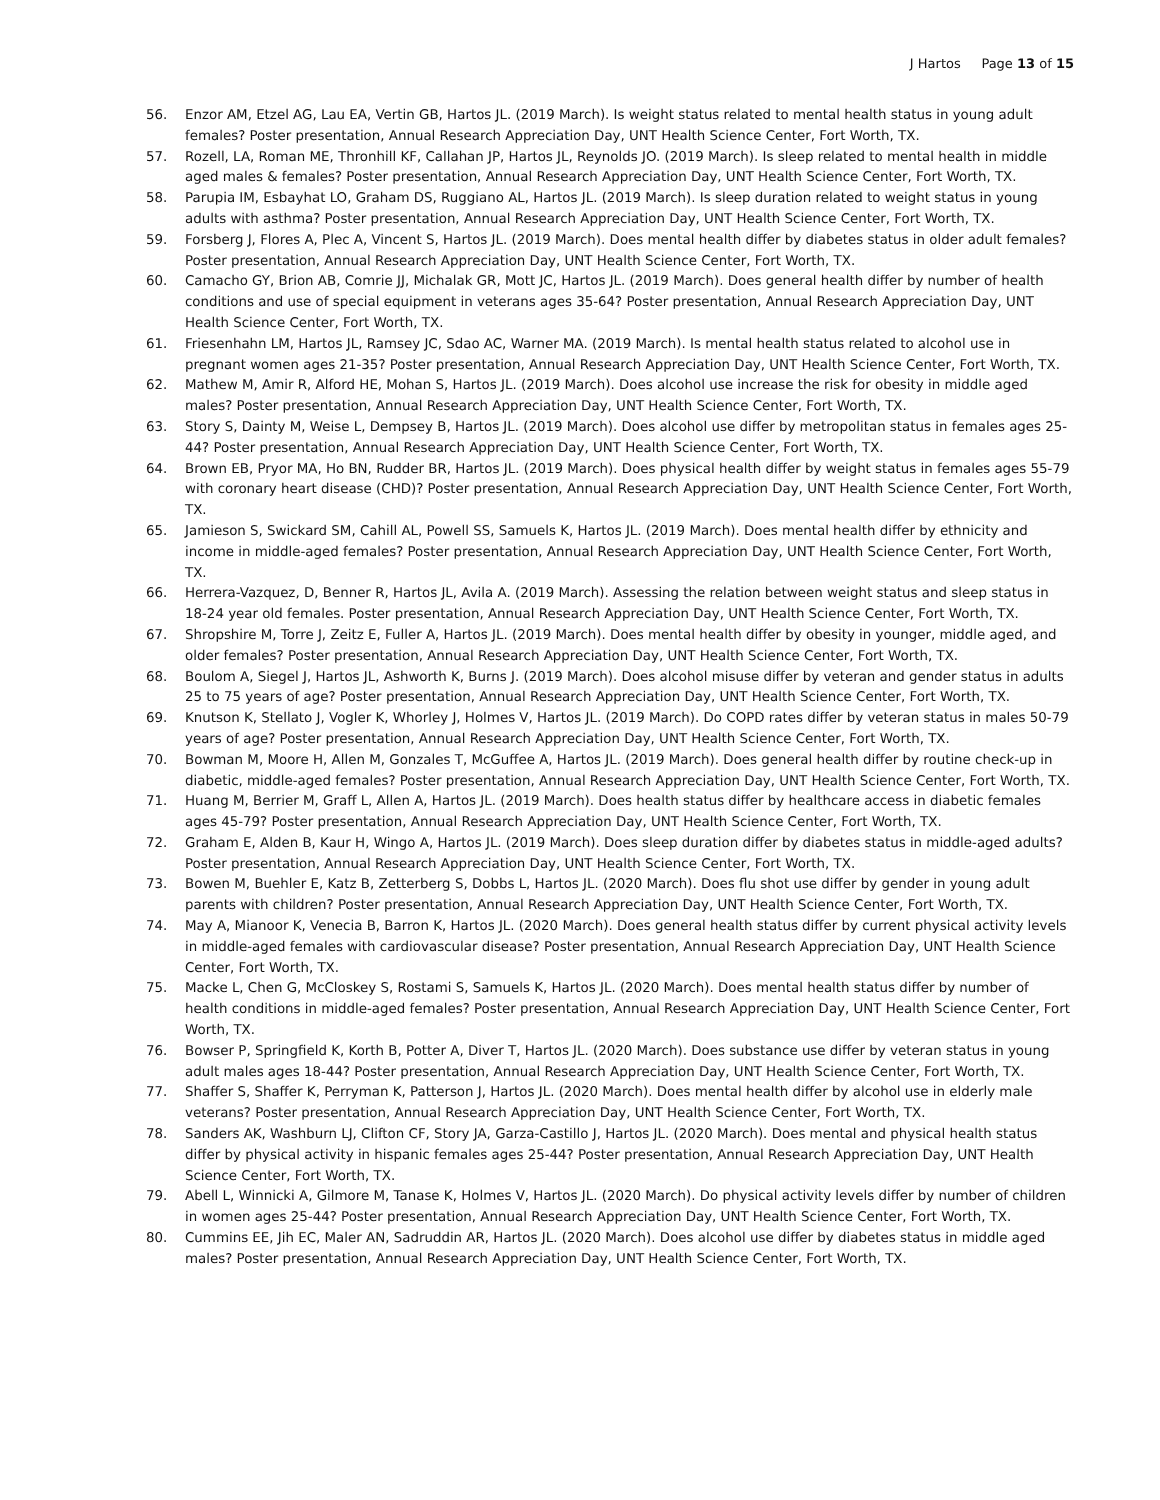J Hartos Page 13 of 15
56. Enzor AM, Etzel AG, Lau EA, Vertin GB, Hartos JL. (2019 March). Is weight status related to mental health status in young adult females? Poster presentation, Annual Research Appreciation Day, UNT Health Science Center, Fort Worth, TX.
57. Rozell, LA, Roman ME, Thronhill KF, Callahan JP, Hartos JL, Reynolds JO. (2019 March). Is sleep related to mental health in middle aged males & females? Poster presentation, Annual Research Appreciation Day, UNT Health Science Center, Fort Worth, TX.
58. Parupia IM, Esbayhat LO, Graham DS, Ruggiano AL, Hartos JL. (2019 March). Is sleep duration related to weight status in young adults with asthma? Poster presentation, Annual Research Appreciation Day, UNT Health Science Center, Fort Worth, TX.
59. Forsberg J, Flores A, Plec A, Vincent S, Hartos JL. (2019 March). Does mental health differ by diabetes status in older adult females? Poster presentation, Annual Research Appreciation Day, UNT Health Science Center, Fort Worth, TX.
60. Camacho GY, Brion AB, Comrie JJ, Michalak GR, Mott JC, Hartos JL. (2019 March). Does general health differ by number of health conditions and use of special equipment in veterans ages 35-64? Poster presentation, Annual Research Appreciation Day, UNT Health Science Center, Fort Worth, TX.
61. Friesenhahn LM, Hartos JL, Ramsey JC, Sdao AC, Warner MA. (2019 March). Is mental health status related to alcohol use in pregnant women ages 21-35? Poster presentation, Annual Research Appreciation Day, UNT Health Science Center, Fort Worth, TX.
62. Mathew M, Amir R, Alford HE, Mohan S, Hartos JL. (2019 March). Does alcohol use increase the risk for obesity in middle aged males? Poster presentation, Annual Research Appreciation Day, UNT Health Science Center, Fort Worth, TX.
63. Story S, Dainty M, Weise L, Dempsey B, Hartos JL. (2019 March). Does alcohol use differ by metropolitan status in females ages 25-44? Poster presentation, Annual Research Appreciation Day, UNT Health Science Center, Fort Worth, TX.
64. Brown EB, Pryor MA, Ho BN, Rudder BR, Hartos JL. (2019 March). Does physical health differ by weight status in females ages 55-79 with coronary heart disease (CHD)? Poster presentation, Annual Research Appreciation Day, UNT Health Science Center, Fort Worth, TX.
65. Jamieson S, Swickard SM, Cahill AL, Powell SS, Samuels K, Hartos JL. (2019 March). Does mental health differ by ethnicity and income in middle-aged females? Poster presentation, Annual Research Appreciation Day, UNT Health Science Center, Fort Worth, TX.
66. Herrera-Vazquez, D, Benner R, Hartos JL, Avila A. (2019 March). Assessing the relation between weight status and sleep status in 18-24 year old females. Poster presentation, Annual Research Appreciation Day, UNT Health Science Center, Fort Worth, TX.
67. Shropshire M, Torre J, Zeitz E, Fuller A, Hartos JL. (2019 March). Does mental health differ by obesity in younger, middle aged, and older females? Poster presentation, Annual Research Appreciation Day, UNT Health Science Center, Fort Worth, TX.
68. Boulom A, Siegel J, Hartos JL, Ashworth K, Burns J. (2019 March). Does alcohol misuse differ by veteran and gender status in adults 25 to 75 years of age? Poster presentation, Annual Research Appreciation Day, UNT Health Science Center, Fort Worth, TX.
69. Knutson K, Stellato J, Vogler K, Whorley J, Holmes V, Hartos JL. (2019 March). Do COPD rates differ by veteran status in males 50-79 years of age? Poster presentation, Annual Research Appreciation Day, UNT Health Science Center, Fort Worth, TX.
70. Bowman M, Moore H, Allen M, Gonzales T, McGuffee A, Hartos JL. (2019 March). Does general health differ by routine check-up in diabetic, middle-aged females? Poster presentation, Annual Research Appreciation Day, UNT Health Science Center, Fort Worth, TX.
71. Huang M, Berrier M, Graff L, Allen A, Hartos JL. (2019 March). Does health status differ by healthcare access in diabetic females ages 45-79? Poster presentation, Annual Research Appreciation Day, UNT Health Science Center, Fort Worth, TX.
72. Graham E, Alden B, Kaur H, Wingo A, Hartos JL. (2019 March). Does sleep duration differ by diabetes status in middle-aged adults? Poster presentation, Annual Research Appreciation Day, UNT Health Science Center, Fort Worth, TX.
73. Bowen M, Buehler E, Katz B, Zetterberg S, Dobbs L, Hartos JL. (2020 March). Does flu shot use differ by gender in young adult parents with children? Poster presentation, Annual Research Appreciation Day, UNT Health Science Center, Fort Worth, TX.
74. May A, Mianoor K, Venecia B, Barron K, Hartos JL. (2020 March). Does general health status differ by current physical activity levels in middle-aged females with cardiovascular disease? Poster presentation, Annual Research Appreciation Day, UNT Health Science Center, Fort Worth, TX.
75. Macke L, Chen G, McCloskey S, Rostami S, Samuels K, Hartos JL. (2020 March). Does mental health status differ by number of health conditions in middle-aged females? Poster presentation, Annual Research Appreciation Day, UNT Health Science Center, Fort Worth, TX.
76. Bowser P, Springfield K, Korth B, Potter A, Diver T, Hartos JL. (2020 March). Does substance use differ by veteran status in young adult males ages 18-44? Poster presentation, Annual Research Appreciation Day, UNT Health Science Center, Fort Worth, TX.
77. Shaffer S, Shaffer K, Perryman K, Patterson J, Hartos JL. (2020 March). Does mental health differ by alcohol use in elderly male veterans? Poster presentation, Annual Research Appreciation Day, UNT Health Science Center, Fort Worth, TX.
78. Sanders AK, Washburn LJ, Clifton CF, Story JA, Garza-Castillo J, Hartos JL. (2020 March). Does mental and physical health status differ by physical activity in hispanic females ages 25-44? Poster presentation, Annual Research Appreciation Day, UNT Health Science Center, Fort Worth, TX.
79. Abell L, Winnicki A, Gilmore M, Tanase K, Holmes V, Hartos JL. (2020 March). Do physical activity levels differ by number of children in women ages 25-44? Poster presentation, Annual Research Appreciation Day, UNT Health Science Center, Fort Worth, TX.
80. Cummins EE, Jih EC, Maler AN, Sadruddin AR, Hartos JL. (2020 March). Does alcohol use differ by diabetes status in middle aged males? Poster presentation, Annual Research Appreciation Day, UNT Health Science Center, Fort Worth, TX.